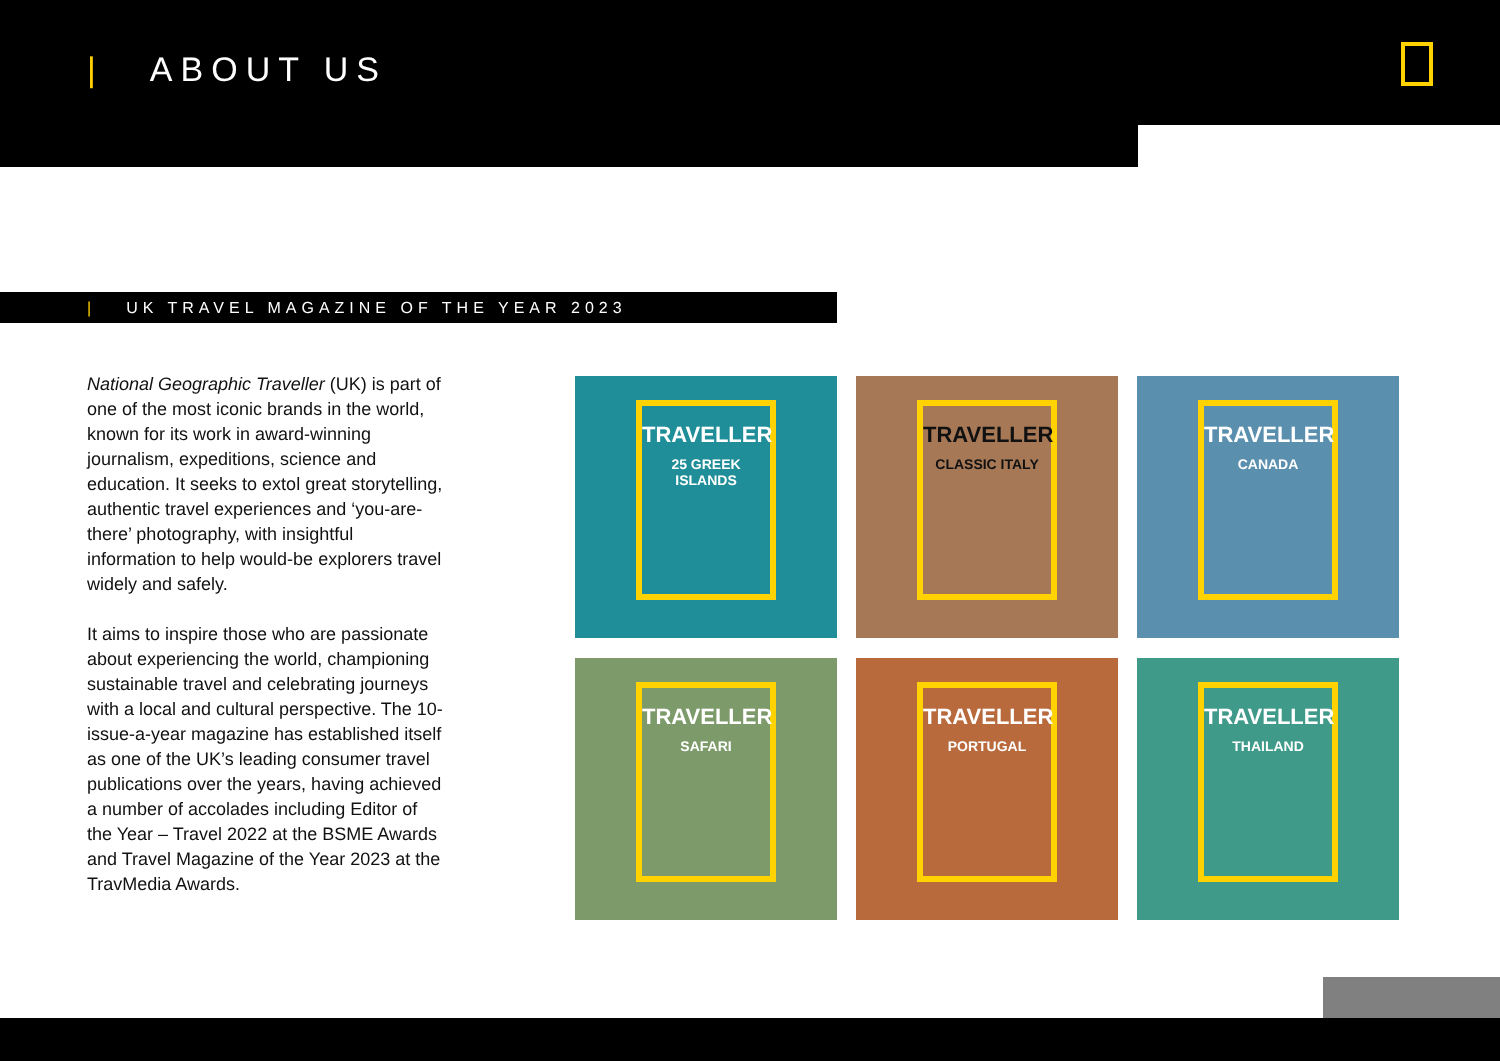| ABOUT US
| UK TRAVEL MAGAZINE OF THE YEAR 2023
National Geographic Traveller (UK) is part of one of the most iconic brands in the world, known for its work in award-winning journalism, expeditions, science and education. It seeks to extol great storytelling, authentic travel experiences and ‘you-are-there’ photography, with insightful information to help would-be explorers travel widely and safely.
It aims to inspire those who are passionate about experiencing the world, championing sustainable travel and celebrating journeys with a local and cultural perspective. The 10-issue-a-year magazine has established itself as one of the UK’s leading consumer travel publications over the years, having achieved a number of accolades including Editor of the Year – Travel 2022 at the BSME Awards and Travel Magazine of the Year 2023 at the TravMedia Awards.
TRAVELLER
25 GREEK ISLANDS
TRAVELLER
CLASSIC ITALY
TRAVELLER
CANADA
TRAVELLER
SAFARI
TRAVELLER
PORTUGAL
TRAVELLER
THAILAND